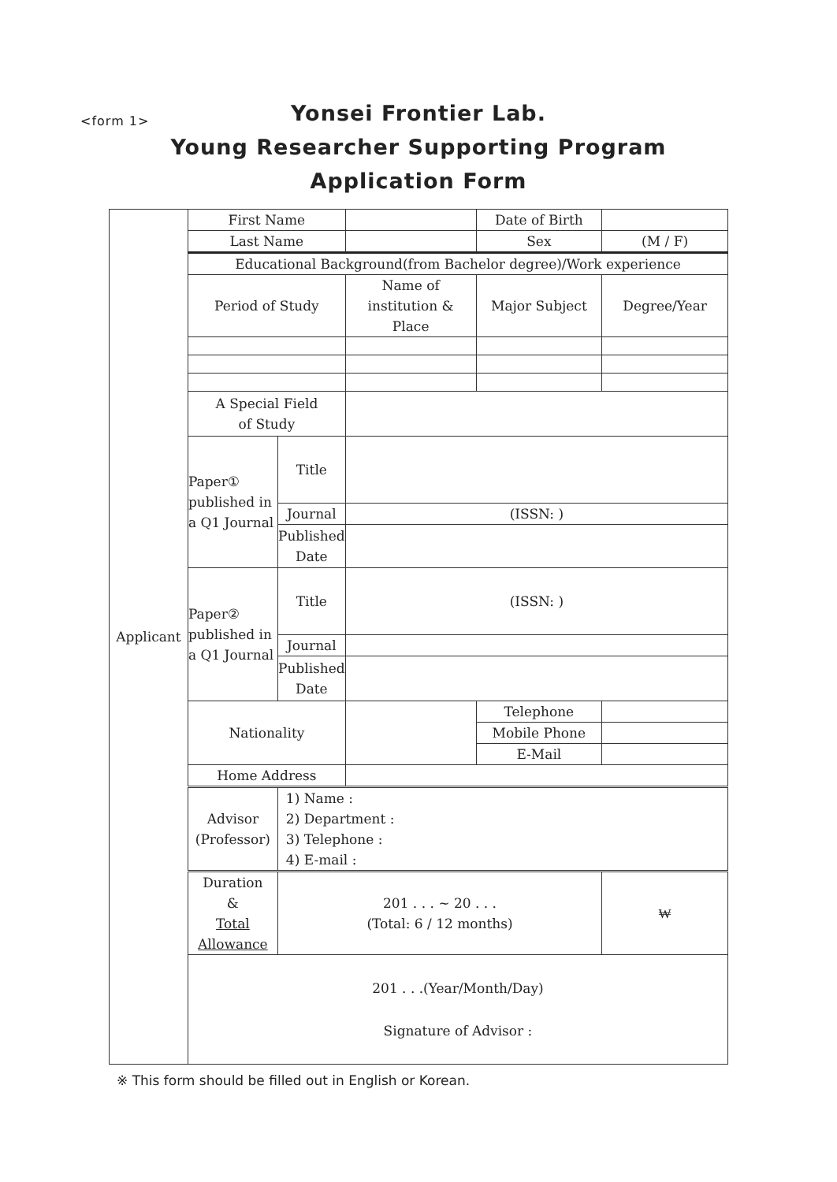<form 1> Yonsei Frontier Lab.
Young Researcher Supporting Program
Application Form
| Applicant | First Name | | | Date of Birth | |
| | Last Name | | | Sex | (M / F) |
| | Educational Background(from Bachelor degree)/Work experience | | | | |
| | Period of Study | | Name of institution & Place | Major Subject | Degree/Year |
| | A Special Field of Study | | | | |
| | Paper① published in a Q1 Journal | Title | | | |
| | | Journal | (ISSN: ) | | |
| | | Published Date | | | |
| | Paper② published in a Q1 Journal | Title | (ISSN: ) | | |
| | | Journal | | | |
| | | Published Date | | | |
| | Nationality | | | Telephone | |
| | | | | Mobile Phone | |
| | | | | E-Mail | |
| | Home Address | | | | |
| | Advisor (Professor) | 1) Name : 2) Department : 3) Telephone : 4) E-mail : | | | |
| | Duration & Total Allowance | 201 . . . ~ 20 . . . (Total: 6 / 12 months) | | | ₩ |
| | 201 . . .(Year/Month/Day) Signature of Advisor : | | | | |
※ This form should be filled out in English or Korean.